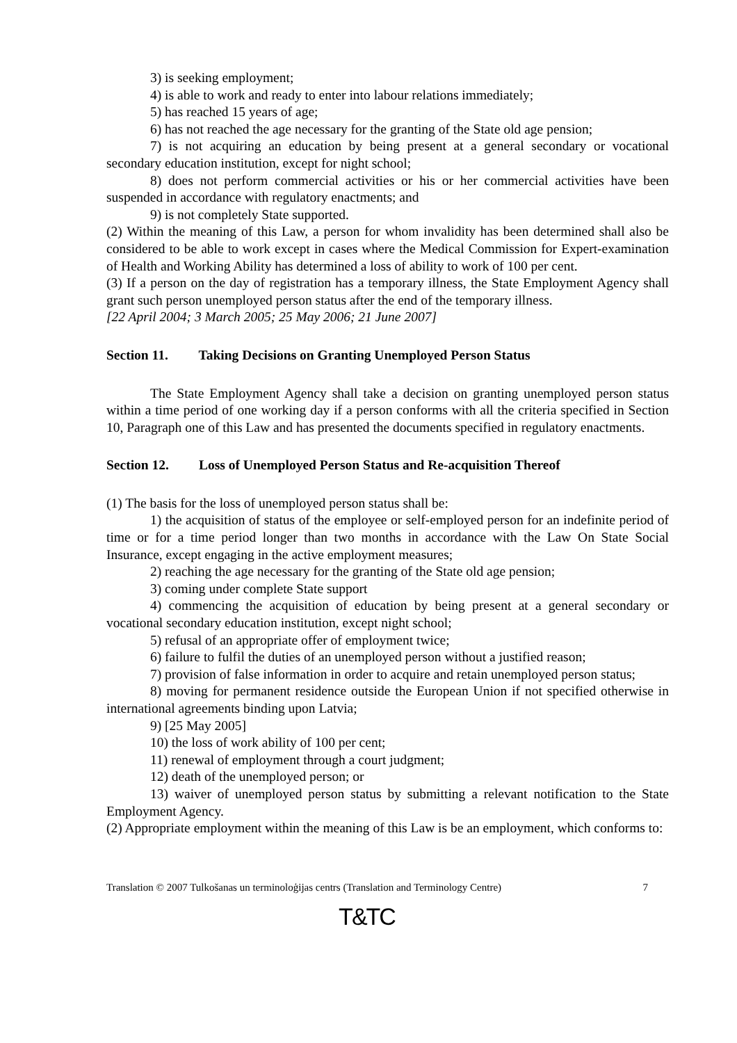3) is seeking employment;
4) is able to work and ready to enter into labour relations immediately;
5) has reached 15 years of age;
6) has not reached the age necessary for the granting of the State old age pension;
7) is not acquiring an education by being present at a general secondary or vocational secondary education institution, except for night school;
8) does not perform commercial activities or his or her commercial activities have been suspended in accordance with regulatory enactments; and
9) is not completely State supported.
(2) Within the meaning of this Law, a person for whom invalidity has been determined shall also be considered to be able to work except in cases where the Medical Commission for Expert-examination of Health and Working Ability has determined a loss of ability to work of 100 per cent.
(3) If a person on the day of registration has a temporary illness, the State Employment Agency shall grant such person unemployed person status after the end of the temporary illness.
[22 April 2004; 3 March 2005; 25 May 2006; 21 June 2007]
Section 11. Taking Decisions on Granting Unemployed Person Status
The State Employment Agency shall take a decision on granting unemployed person status within a time period of one working day if a person conforms with all the criteria specified in Section 10, Paragraph one of this Law and has presented the documents specified in regulatory enactments.
Section 12. Loss of Unemployed Person Status and Re-acquisition Thereof
(1) The basis for the loss of unemployed person status shall be:
1) the acquisition of status of the employee or self-employed person for an indefinite period of time or for a time period longer than two months in accordance with the Law On State Social Insurance, except engaging in the active employment measures;
2) reaching the age necessary for the granting of the State old age pension;
3) coming under complete State support
4) commencing the acquisition of education by being present at a general secondary or vocational secondary education institution, except night school;
5) refusal of an appropriate offer of employment twice;
6) failure to fulfil the duties of an unemployed person without a justified reason;
7) provision of false information in order to acquire and retain unemployed person status;
8) moving for permanent residence outside the European Union if not specified otherwise in international agreements binding upon Latvia;
9) [25 May 2005]
10) the loss of work ability of 100 per cent;
11) renewal of employment through a court judgment;
12) death of the unemployed person; or
13) waiver of unemployed person status by submitting a relevant notification to the State Employment Agency.
(2) Appropriate employment within the meaning of this Law is be an employment, which conforms to:
Translation © 2007 Tulkošanas un terminoloģijas centrs (Translation and Terminology Centre) 7
T&TC